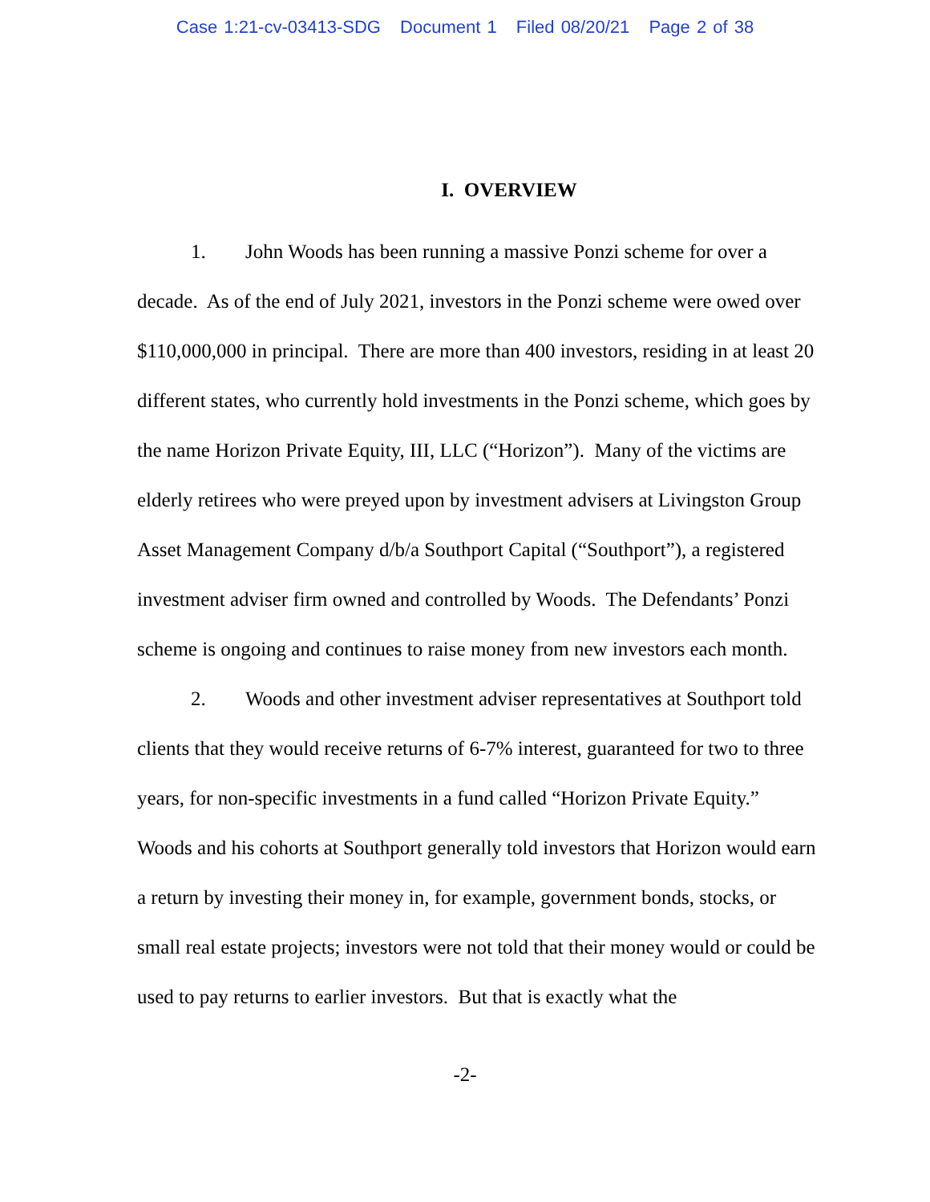Case 1:21-cv-03413-SDG Document 1 Filed 08/20/21 Page 2 of 38
I. OVERVIEW
1. John Woods has been running a massive Ponzi scheme for over a decade. As of the end of July 2021, investors in the Ponzi scheme were owed over $110,000,000 in principal. There are more than 400 investors, residing in at least 20 different states, who currently hold investments in the Ponzi scheme, which goes by the name Horizon Private Equity, III, LLC (“Horizon”). Many of the victims are elderly retirees who were preyed upon by investment advisers at Livingston Group Asset Management Company d/b/a Southport Capital (“Southport”), a registered investment adviser firm owned and controlled by Woods. The Defendants’ Ponzi scheme is ongoing and continues to raise money from new investors each month.
2. Woods and other investment adviser representatives at Southport told clients that they would receive returns of 6-7% interest, guaranteed for two to three years, for non-specific investments in a fund called “Horizon Private Equity.” Woods and his cohorts at Southport generally told investors that Horizon would earn a return by investing their money in, for example, government bonds, stocks, or small real estate projects; investors were not told that their money would or could be used to pay returns to earlier investors. But that is exactly what the
-2-